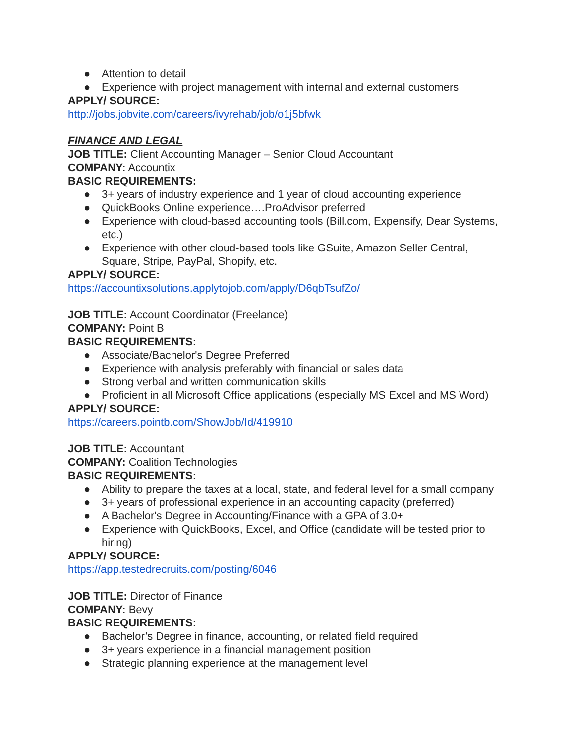● Attention to detail
● Experience with project management with internal and external customers
APPLY/ SOURCE:
http://jobs.jobvite.com/careers/ivyrehab/job/o1j5bfwk
FINANCE AND LEGAL
JOB TITLE: Client Accounting Manager – Senior Cloud Accountant
COMPANY: Accountix
BASIC REQUIREMENTS:
● 3+ years of industry experience and 1 year of cloud accounting experience
● QuickBooks Online experience….ProAdvisor preferred
● Experience with cloud-based accounting tools (Bill.com, Expensify, Dear Systems, etc.)
● Experience with other cloud-based tools like GSuite, Amazon Seller Central, Square, Stripe, PayPal, Shopify, etc.
APPLY/ SOURCE:
https://accountixsolutions.applytojob.com/apply/D6qbTsufZo/
JOB TITLE: Account Coordinator (Freelance)
COMPANY: Point B
BASIC REQUIREMENTS:
● Associate/Bachelor's Degree Preferred
● Experience with analysis preferably with financial or sales data
● Strong verbal and written communication skills
● Proficient in all Microsoft Office applications (especially MS Excel and MS Word)
APPLY/ SOURCE:
https://careers.pointb.com/ShowJob/Id/419910
JOB TITLE: Accountant
COMPANY: Coalition Technologies
BASIC REQUIREMENTS:
● Ability to prepare the taxes at a local, state, and federal level for a small company
● 3+ years of professional experience in an accounting capacity (preferred)
● A Bachelor's Degree in Accounting/Finance with a GPA of 3.0+
● Experience with QuickBooks, Excel, and Office (candidate will be tested prior to hiring)
APPLY/ SOURCE:
https://app.testedrecruits.com/posting/6046
JOB TITLE: Director of Finance
COMPANY: Bevy
BASIC REQUIREMENTS:
● Bachelor’s Degree in finance, accounting, or related field required
● 3+ years experience in a financial management position
● Strategic planning experience at the management level